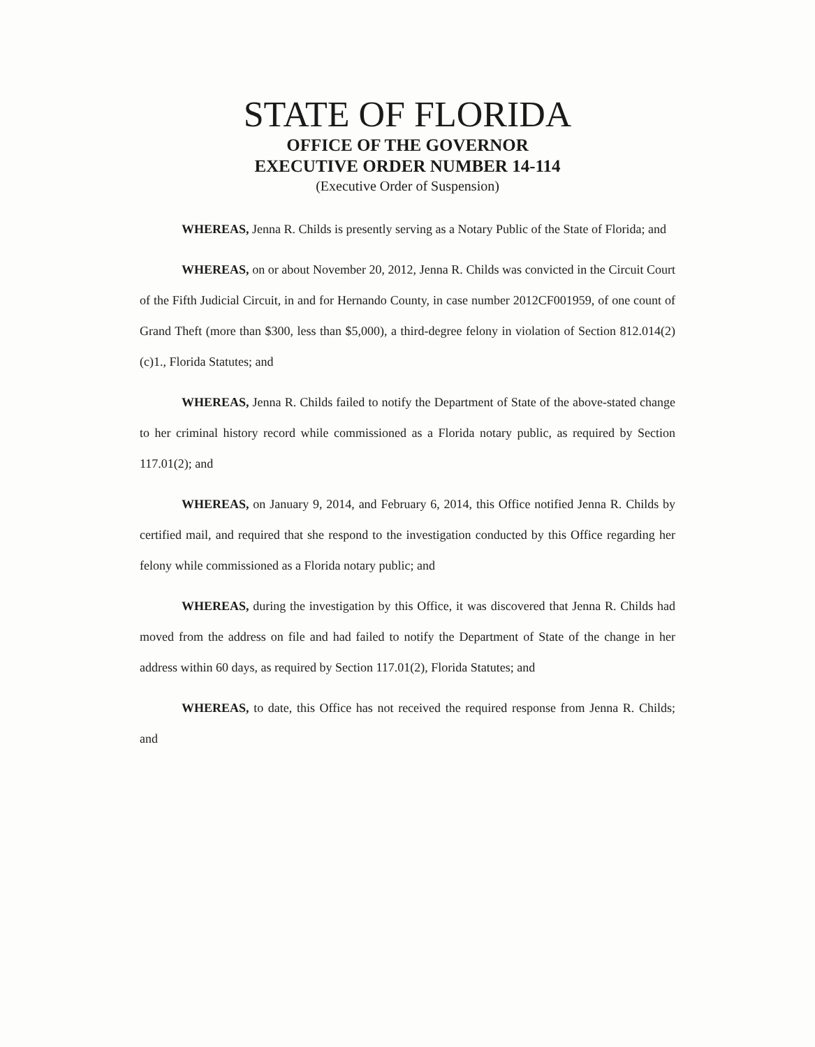STATE OF FLORIDA
OFFICE OF THE GOVERNOR
EXECUTIVE ORDER NUMBER 14-114
(Executive Order of Suspension)
WHEREAS, Jenna R. Childs is presently serving as a Notary Public of the State of Florida; and
WHEREAS, on or about November 20, 2012, Jenna R. Childs was convicted in the Circuit Court of the Fifth Judicial Circuit, in and for Hernando County, in case number 2012CF001959, of one count of Grand Theft (more than $300, less than $5,000), a third-degree felony in violation of Section 812.014(2)(c)1., Florida Statutes; and
WHEREAS, Jenna R. Childs failed to notify the Department of State of the above-stated change to her criminal history record while commissioned as a Florida notary public, as required by Section 117.01(2); and
WHEREAS, on January 9, 2014, and February 6, 2014, this Office notified Jenna R. Childs by certified mail, and required that she respond to the investigation conducted by this Office regarding her felony while commissioned as a Florida notary public; and
WHEREAS, during the investigation by this Office, it was discovered that Jenna R. Childs had moved from the address on file and had failed to notify the Department of State of the change in her address within 60 days, as required by Section 117.01(2), Florida Statutes; and
WHEREAS, to date, this Office has not received the required response from Jenna R. Childs; and